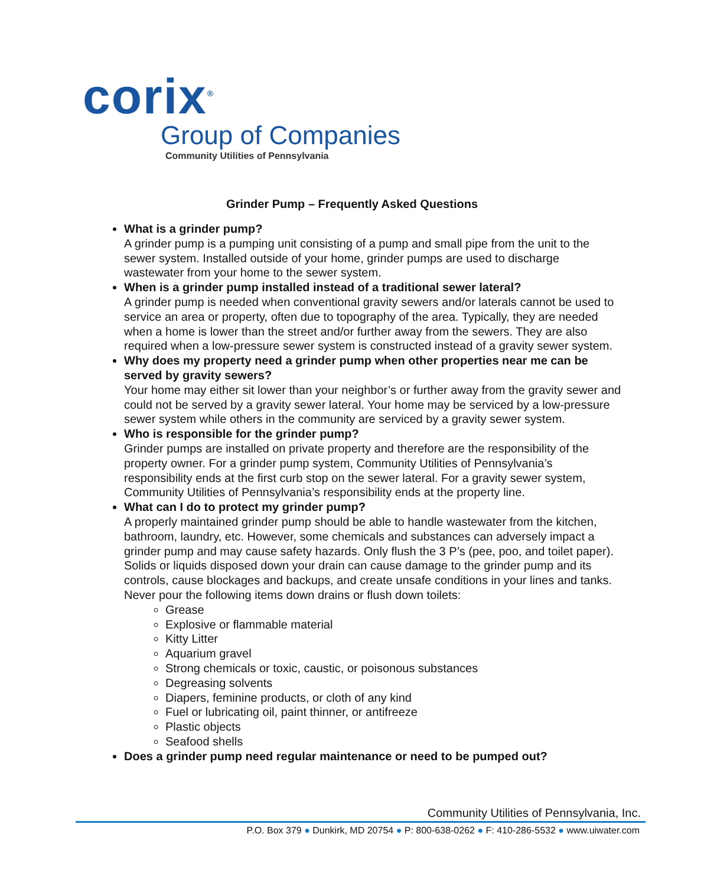corix<sup>®</sup>
Group of Companies
Community Utilities of Pennsylvania
Grinder Pump – Frequently Asked Questions
What is a grinder pump?
A grinder pump is a pumping unit consisting of a pump and small pipe from the unit to the sewer system. Installed outside of your home, grinder pumps are used to discharge wastewater from your home to the sewer system.
When is a grinder pump installed instead of a traditional sewer lateral?
A grinder pump is needed when conventional gravity sewers and/or laterals cannot be used to service an area or property, often due to topography of the area. Typically, they are needed when a home is lower than the street and/or further away from the sewers. They are also required when a low-pressure sewer system is constructed instead of a gravity sewer system.
Why does my property need a grinder pump when other properties near me can be served by gravity sewers?
Your home may either sit lower than your neighbor’s or further away from the gravity sewer and could not be served by a gravity sewer lateral. Your home may be serviced by a low-pressure sewer system while others in the community are serviced by a gravity sewer system.
Who is responsible for the grinder pump?
Grinder pumps are installed on private property and therefore are the responsibility of the property owner. For a grinder pump system, Community Utilities of Pennsylvania’s responsibility ends at the first curb stop on the sewer lateral. For a gravity sewer system, Community Utilities of Pennsylvania’s responsibility ends at the property line.
What can I do to protect my grinder pump?
A properly maintained grinder pump should be able to handle wastewater from the kitchen, bathroom, laundry, etc. However, some chemicals and substances can adversely impact a grinder pump and may cause safety hazards. Only flush the 3 P’s (pee, poo, and toilet paper). Solids or liquids disposed down your drain can cause damage to the grinder pump and its controls, cause blockages and backups, and create unsafe conditions in your lines and tanks. Never pour the following items down drains or flush down toilets:
Grease
Explosive or flammable material
Kitty Litter
Aquarium gravel
Strong chemicals or toxic, caustic, or poisonous substances
Degreasing solvents
Diapers, feminine products, or cloth of any kind
Fuel or lubricating oil, paint thinner, or antifreeze
Plastic objects
Seafood shells
Does a grinder pump need regular maintenance or need to be pumped out?
Community Utilities of Pennsylvania, Inc.
P.O. Box 379 ● Dunkirk, MD 20754 ● P: 800-638-0262 ● F: 410-286-5532 ● www.uiwater.com